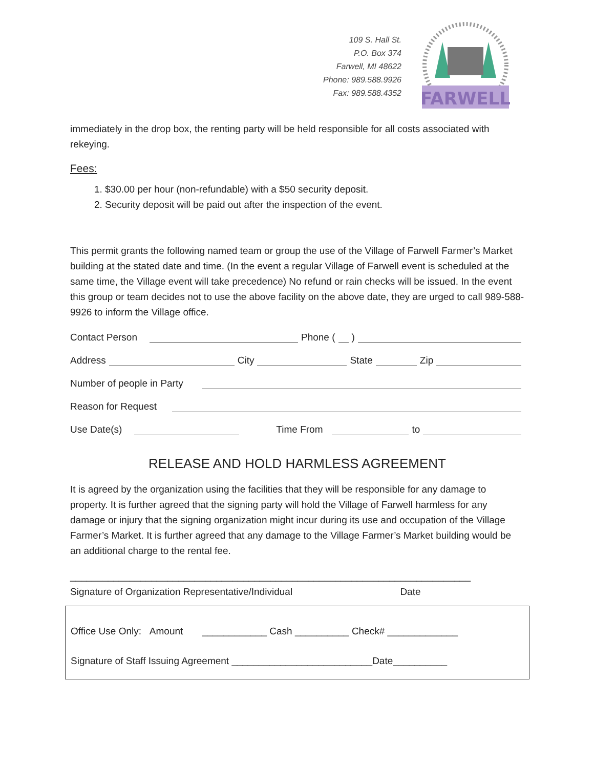109 S. Hall St.
P.O. Box 374
Farwell, MI 48622
Phone: 989.588.9926
Fax: 989.588.4352
FARWELL
immediately in the drop box, the renting party will be held responsible for all costs associated with rekeying.
Fees:
1. $30.00 per hour (non-refundable) with a $50 security deposit.
2. Security deposit will be paid out after the inspection of the event.
This permit grants the following named team or group the use of the Village of Farwell Farmer’s Market building at the stated date and time. (In the event a regular Village of Farwell event is scheduled at the same time, the Village event will take precedence) No refund or rain checks will be issued. In the event this group or team decides not to use the above facility on the above date, they are urged to call 989-588-9926 to inform the Village office.
Contact Person Phone ( )
Address City State Zip
Number of people in Party
Reason for Request
Use Date(s) Time From to
RELEASE AND HOLD HARMLESS AGREEMENT
It is agreed by the organization using the facilities that they will be responsible for any damage to property. It is further agreed that the signing party will hold the Village of Farwell harmless for any damage or injury that the signing organization might incur during its use and occupation of the Village Farmer’s Market. It is further agreed that any damage to the Village Farmer’s Market building would be an additional charge to the rental fee.
__________________________________________________________________________
Signature of Organization Representative/Individual Date
Office Use Only: Amount ____________ Cash __________ Check# _____________
Signature of Staff Issuing Agreement __________________________Date__________